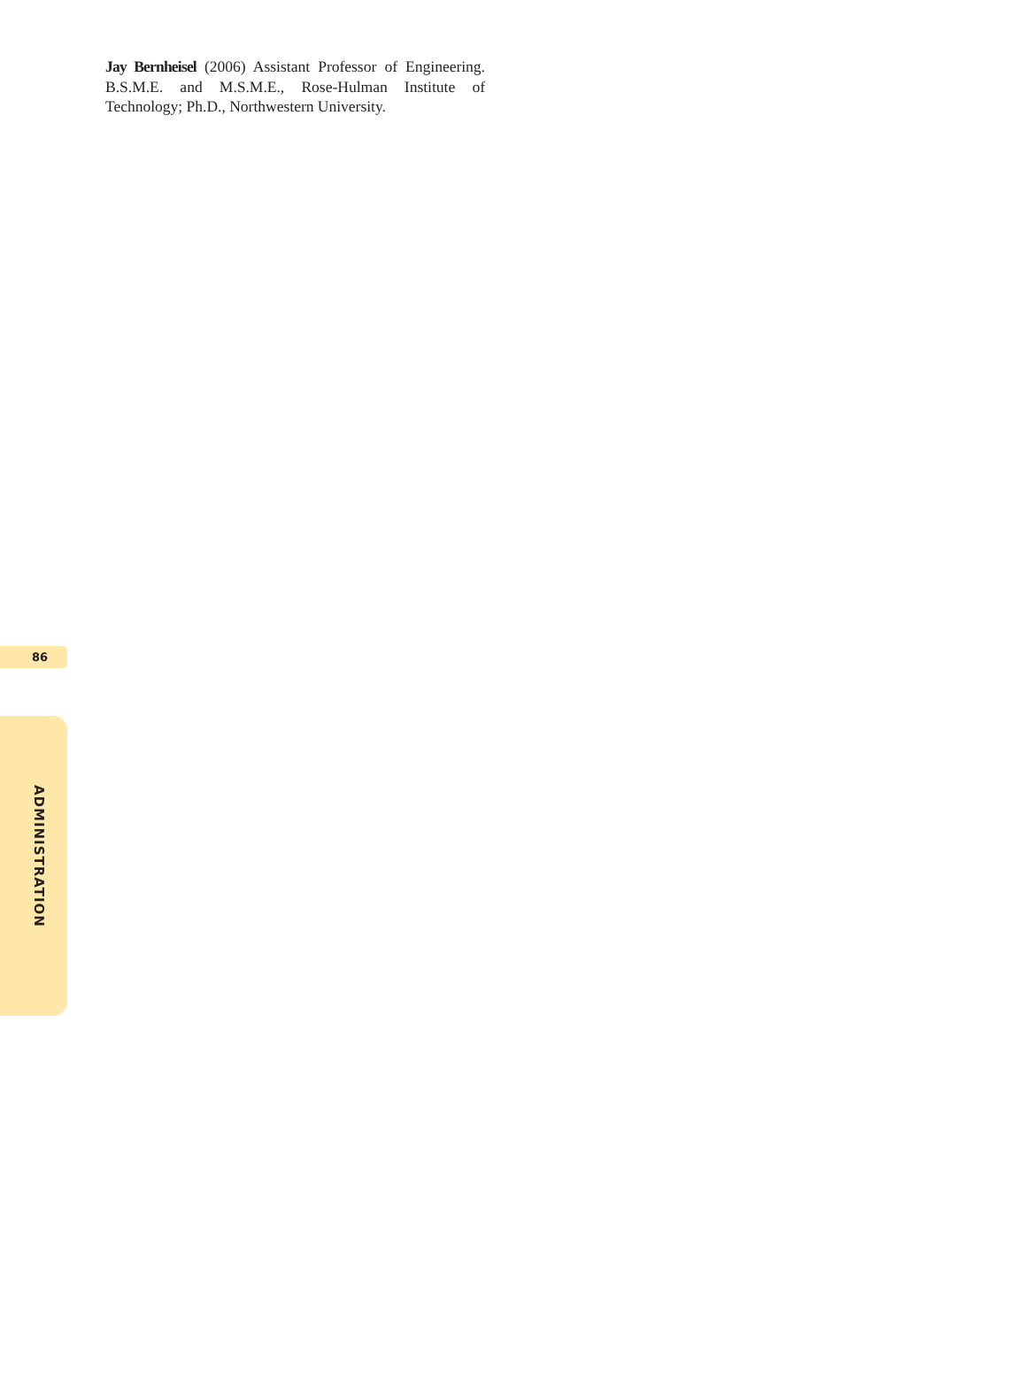Jay Bernheisel (2006) Assistant Professor of Engineering. B.S.M.E. and M.S.M.E., Rose-Hulman Institute of Technology; Ph.D., Northwestern University.
86
ADMINISTRATION